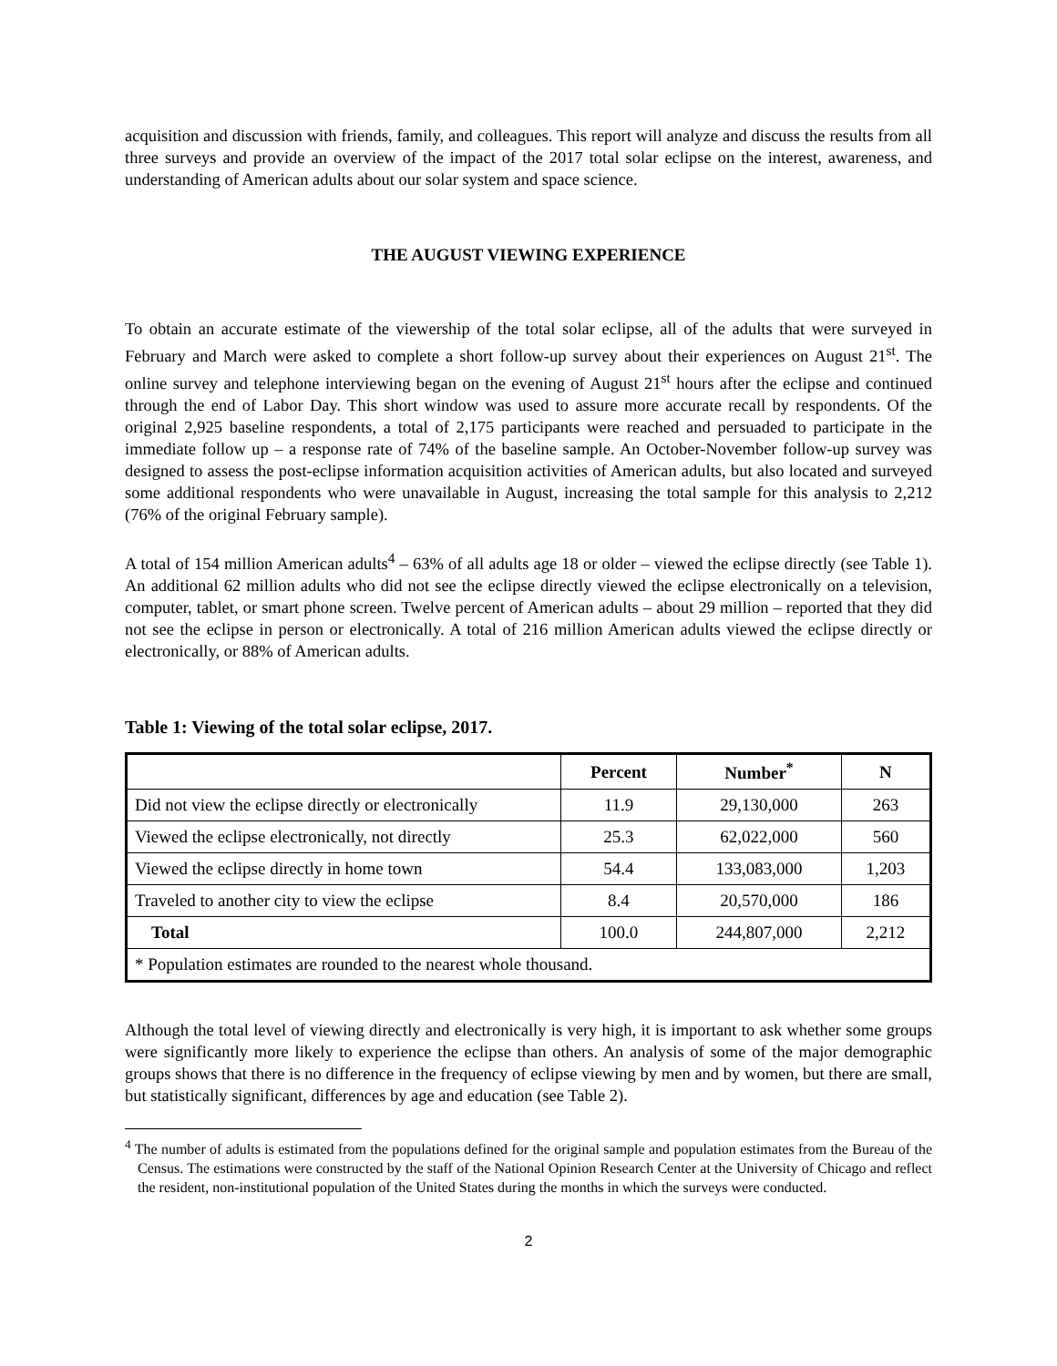acquisition and discussion with friends, family, and colleagues. This report will analyze and discuss the results from all three surveys and provide an overview of the impact of the 2017 total solar eclipse on the interest, awareness, and understanding of American adults about our solar system and space science.
THE AUGUST VIEWING EXPERIENCE
To obtain an accurate estimate of the viewership of the total solar eclipse, all of the adults that were surveyed in February and March were asked to complete a short follow-up survey about their experiences on August 21<sup>st</sup>. The online survey and telephone interviewing began on the evening of August 21<sup>st</sup> hours after the eclipse and continued through the end of Labor Day. This short window was used to assure more accurate recall by respondents. Of the original 2,925 baseline respondents, a total of 2,175 participants were reached and persuaded to participate in the immediate follow up – a response rate of 74% of the baseline sample. An October-November follow-up survey was designed to assess the post-eclipse information acquisition activities of American adults, but also located and surveyed some additional respondents who were unavailable in August, increasing the total sample for this analysis to 2,212 (76% of the original February sample).
A total of 154 million American adults<sup>4</sup> – 63% of all adults age 18 or older – viewed the eclipse directly (see Table 1). An additional 62 million adults who did not see the eclipse directly viewed the eclipse electronically on a television, computer, tablet, or smart phone screen. Twelve percent of American adults – about 29 million – reported that they did not see the eclipse in person or electronically. A total of 216 million American adults viewed the eclipse directly or electronically, or 88% of American adults.
Table 1: Viewing of the total solar eclipse, 2017.
| | Percent | Number<sup>*</sup> | N |
| --- | --- | --- | --- |
| Did not view the eclipse directly or electronically | 11.9 | 29,130,000 | 263 |
| Viewed the eclipse electronically, not directly | 25.3 | 62,022,000 | 560 |
| Viewed the eclipse directly in home town | 54.4 | 133,083,000 | 1,203 |
| Traveled to another city to view the eclipse | 8.4 | 20,570,000 | 186 |
| Total | 100.0 | 244,807,000 | 2,212 |
| * Population estimates are rounded to the nearest whole thousand. | | | |
Although the total level of viewing directly and electronically is very high, it is important to ask whether some groups were significantly more likely to experience the eclipse than others. An analysis of some of the major demographic groups shows that there is no difference in the frequency of eclipse viewing by men and by women, but there are small, but statistically significant, differences by age and education (see Table 2).
<sup>4</sup> The number of adults is estimated from the populations defined for the original sample and population estimates from the Bureau of the Census. The estimations were constructed by the staff of the National Opinion Research Center at the University of Chicago and reflect the resident, non-institutional population of the United States during the months in which the surveys were conducted.
2